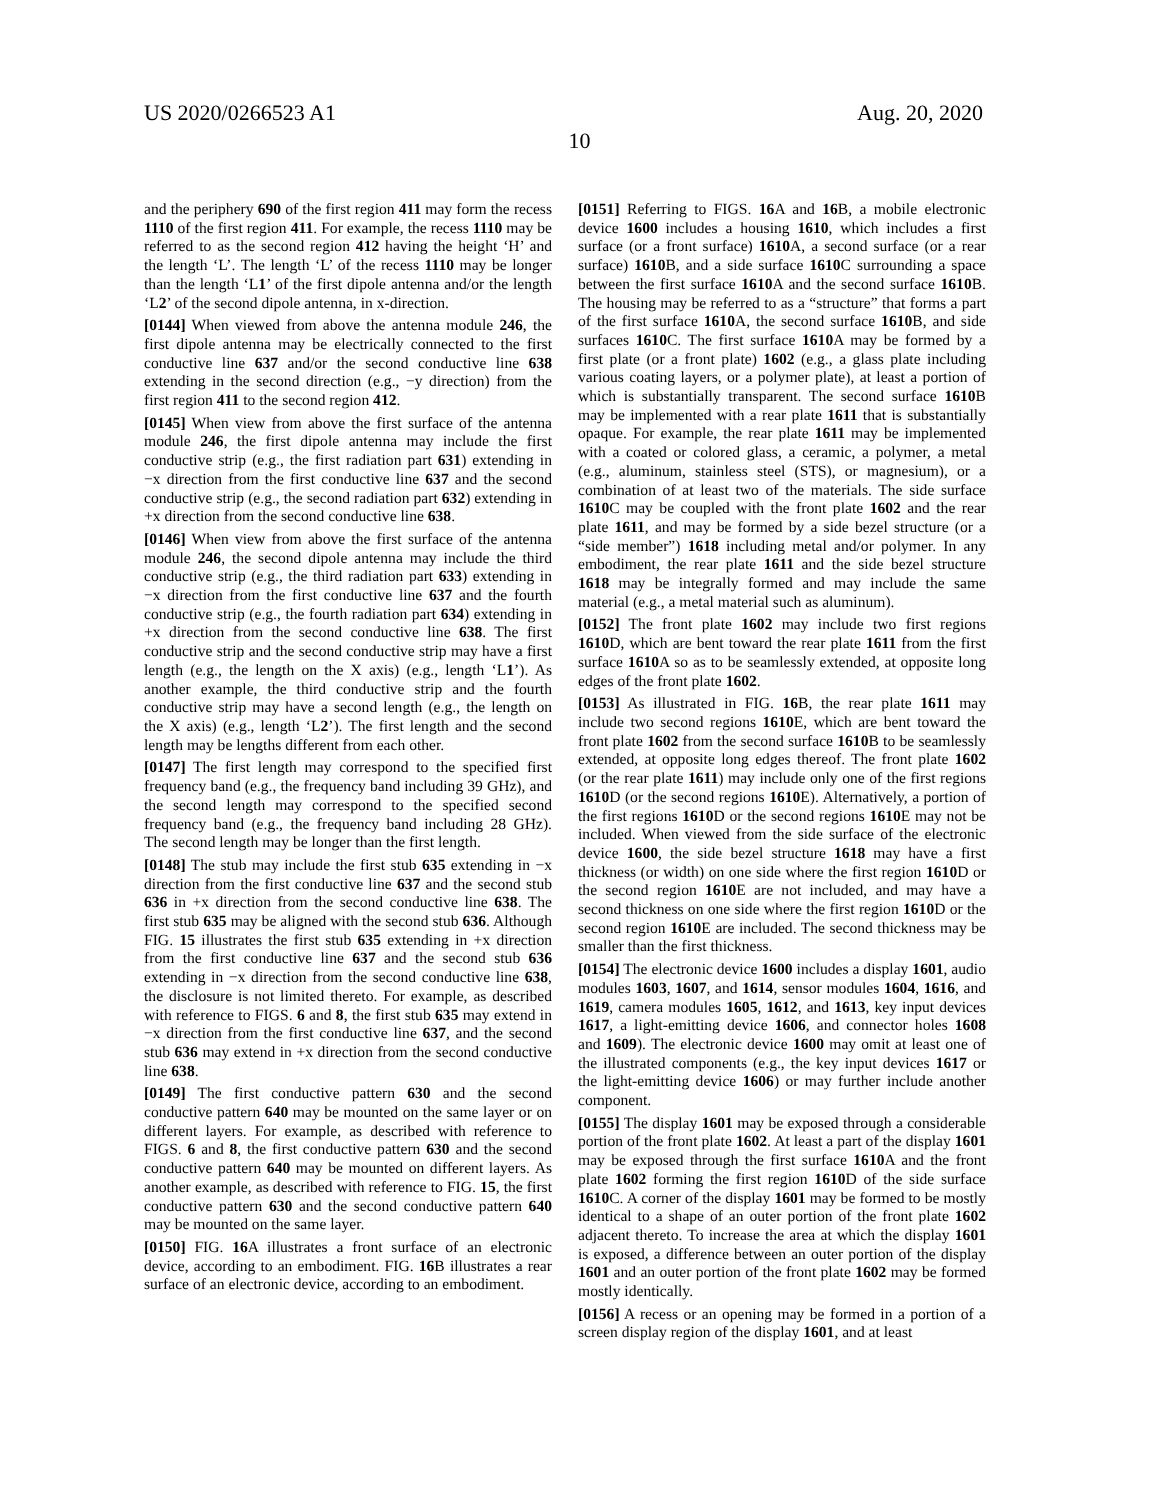US 2020/0266523 A1 Aug. 20, 2020
10
and the periphery 690 of the first region 411 may form the recess 1110 of the first region 411. For example, the recess 1110 may be referred to as the second region 412 having the height ‘H’ and the length ‘L’. The length ‘L’ of the recess 1110 may be longer than the length ‘L1’ of the first dipole antenna and/or the length ‘L2’ of the second dipole antenna, in x-direction.
[0144] When viewed from above the antenna module 246, the first dipole antenna may be electrically connected to the first conductive line 637 and/or the second conductive line 638 extending in the second direction (e.g., −y direction) from the first region 411 to the second region 412.
[0145] When view from above the first surface of the antenna module 246, the first dipole antenna may include the first conductive strip (e.g., the first radiation part 631) extending in −x direction from the first conductive line 637 and the second conductive strip (e.g., the second radiation part 632) extending in +x direction from the second conductive line 638.
[0146] When view from above the first surface of the antenna module 246, the second dipole antenna may include the third conductive strip (e.g., the third radiation part 633) extending in −x direction from the first conductive line 637 and the fourth conductive strip (e.g., the fourth radiation part 634) extending in +x direction from the second conductive line 638. The first conductive strip and the second conductive strip may have a first length (e.g., the length on the X axis) (e.g., length ‘L1’). As another example, the third conductive strip and the fourth conductive strip may have a second length (e.g., the length on the X axis) (e.g., length ‘L2’). The first length and the second length may be lengths different from each other.
[0147] The first length may correspond to the specified first frequency band (e.g., the frequency band including 39 GHz), and the second length may correspond to the specified second frequency band (e.g., the frequency band including 28 GHz). The second length may be longer than the first length.
[0148] The stub may include the first stub 635 extending in −x direction from the first conductive line 637 and the second stub 636 in +x direction from the second conductive line 638. The first stub 635 may be aligned with the second stub 636. Although FIG. 15 illustrates the first stub 635 extending in +x direction from the first conductive line 637 and the second stub 636 extending in −x direction from the second conductive line 638, the disclosure is not limited thereto. For example, as described with reference to FIGS. 6 and 8, the first stub 635 may extend in −x direction from the first conductive line 637, and the second stub 636 may extend in +x direction from the second conductive line 638.
[0149] The first conductive pattern 630 and the second conductive pattern 640 may be mounted on the same layer or on different layers. For example, as described with reference to FIGS. 6 and 8, the first conductive pattern 630 and the second conductive pattern 640 may be mounted on different layers. As another example, as described with reference to FIG. 15, the first conductive pattern 630 and the second conductive pattern 640 may be mounted on the same layer.
[0150] FIG. 16 A illustrates a front surface of an electronic device, according to an embodiment. FIG. 16 B illustrates a rear surface of an electronic device, according to an embodiment.
[0151] Referring to FIGS. 16 A and 16 B, a mobile electronic device 1600 includes a housing 1610, which includes a first surface (or a front surface) 1610 A, a second surface (or a rear surface) 1610 B, and a side surface 1610 C surrounding a space between the first surface 1610 A and the second surface 1610 B. The housing may be referred to as a “structure” that forms a part of the first surface 1610 A, the second surface 1610 B, and side surfaces 1610 C. The first surface 1610 A may be formed by a first plate (or a front plate) 1602 (e.g., a glass plate including various coating layers, or a polymer plate), at least a portion of which is substantially transparent. The second surface 1610 B may be implemented with a rear plate 1611 that is substantially opaque. For example, the rear plate 1611 may be implemented with a coated or colored glass, a ceramic, a polymer, a metal (e.g., aluminum, stainless steel (STS), or magnesium), or a combination of at least two of the materials. The side surface 1610 C may be coupled with the front plate 1602 and the rear plate 1611, and may be formed by a side bezel structure (or a “side member”) 1618 including metal and/or polymer. In any embodiment, the rear plate 1611 and the side bezel structure 1618 may be integrally formed and may include the same material (e.g., a metal material such as aluminum).
[0152] The front plate 1602 may include two first regions 1610 D, which are bent toward the rear plate 1611 from the first surface 1610 A so as to be seamlessly extended, at opposite long edges of the front plate 1602.
[0153] As illustrated in FIG. 16 B, the rear plate 1611 may include two second regions 1610 E, which are bent toward the front plate 1602 from the second surface 1610 B to be seamlessly extended, at opposite long edges thereof. The front plate 1602 (or the rear plate 1611) may include only one of the first regions 1610 D (or the second regions 1610 E). Alternatively, a portion of the first regions 1610 D or the second regions 1610 E may not be included. When viewed from the side surface of the electronic device 1600, the side bezel structure 1618 may have a first thickness (or width) on one side where the first region 1610 D or the second region 1610 E are not included, and may have a second thickness on one side where the first region 1610 D or the second region 1610 E are included. The second thickness may be smaller than the first thickness.
[0154] The electronic device 1600 includes a display 1601, audio modules 1603, 1607, and 1614, sensor modules 1604, 1616, and 1619, camera modules 1605, 1612, and 1613, key input devices 1617, a light-emitting device 1606, and connector holes 1608 and 1609). The electronic device 1600 may omit at least one of the illustrated components (e.g., the key input devices 1617 or the light-emitting device 1606) or may further include another component.
[0155] The display 1601 may be exposed through a considerable portion of the front plate 1602. At least a part of the display 1601 may be exposed through the first surface 1610 A and the front plate 1602 forming the first region 1610 D of the side surface 1610 C. A corner of the display 1601 may be formed to be mostly identical to a shape of an outer portion of the front plate 1602 adjacent thereto. To increase the area at which the display 1601 is exposed, a difference between an outer portion of the display 1601 and an outer portion of the front plate 1602 may be formed mostly identically.
[0156] A recess or an opening may be formed in a portion of a screen display region of the display 1601, and at least